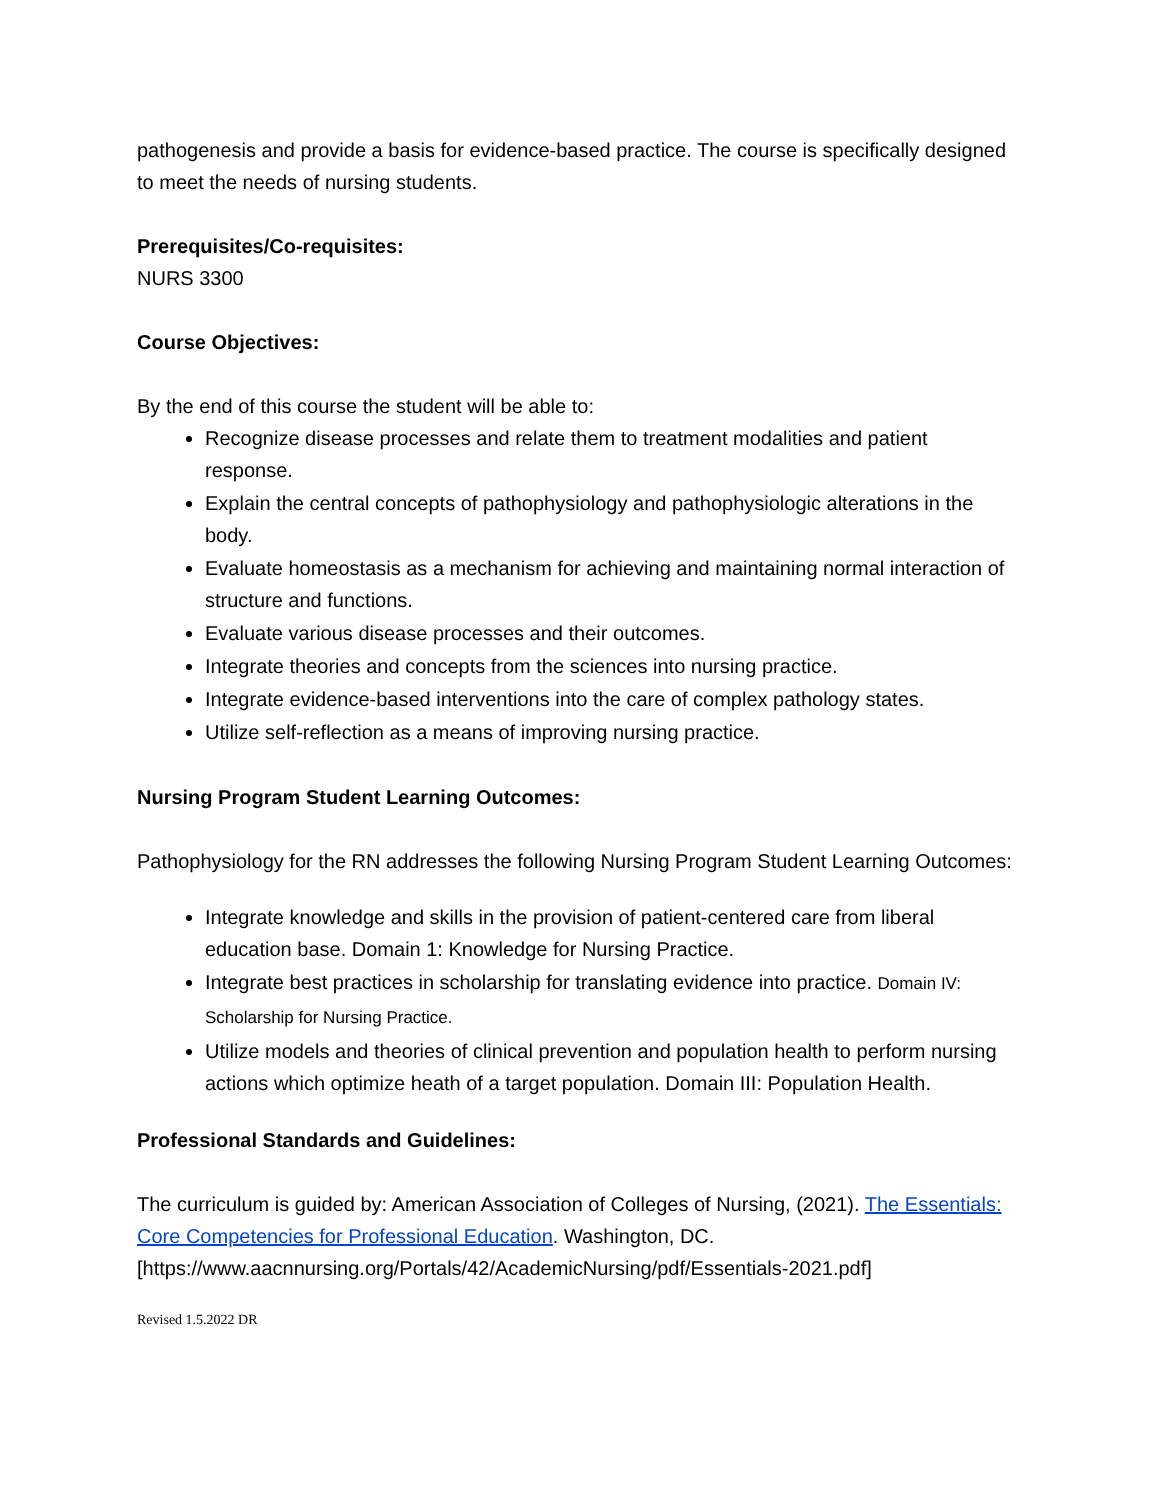pathogenesis and provide a basis for evidence-based practice. The course is specifically designed to meet the needs of nursing students.
Prerequisites/Co-requisites:
NURS 3300
Course Objectives:
By the end of this course the student will be able to:
Recognize disease processes and relate them to treatment modalities and patient response.
Explain the central concepts of pathophysiology and pathophysiologic alterations in the body.
Evaluate homeostasis as a mechanism for achieving and maintaining normal interaction of structure and functions.
Evaluate various disease processes and their outcomes.
Integrate theories and concepts from the sciences into nursing practice.
Integrate evidence-based interventions into the care of complex pathology states.
Utilize self-reflection as a means of improving nursing practice.
Nursing Program Student Learning Outcomes:
Pathophysiology for the RN addresses the following Nursing Program Student Learning Outcomes:
Integrate knowledge and skills in the provision of patient-centered care from liberal education base. Domain 1: Knowledge for Nursing Practice.
Integrate best practices in scholarship for translating evidence into practice. Domain IV: Scholarship for Nursing Practice.
Utilize models and theories of clinical prevention and population health to perform nursing actions which optimize heath of a target population. Domain III: Population Health.
Professional Standards and Guidelines:
The curriculum is guided by: American Association of Colleges of Nursing, (2021). The Essentials: Core Competencies for Professional Education. Washington, DC. [https://www.aacnnursing.org/Portals/42/AcademicNursing/pdf/Essentials-2021.pdf]
Revised 1.5.2022 DR